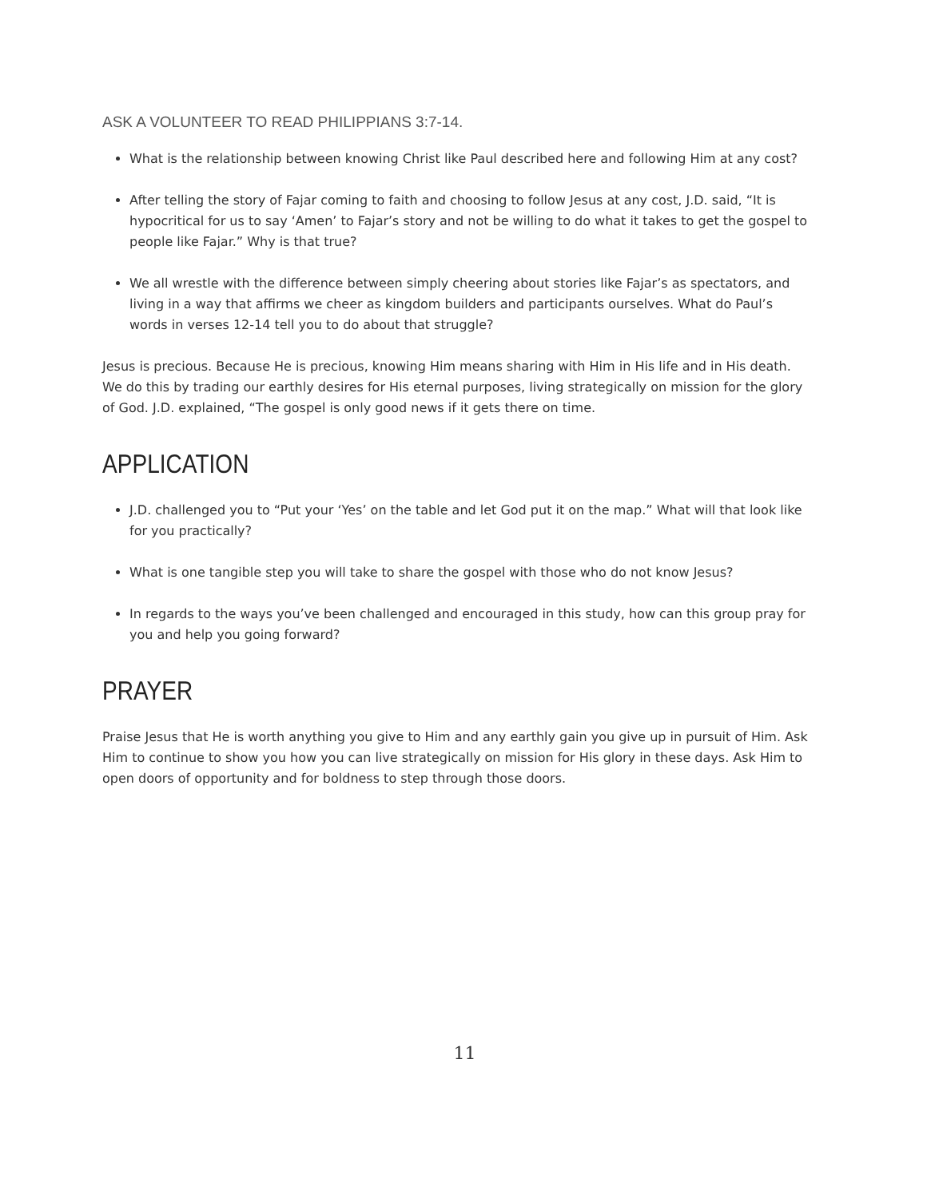ASK A VOLUNTEER TO READ PHILIPPIANS 3:7-14.
What is the relationship between knowing Christ like Paul described here and following Him at any cost?
After telling the story of Fajar coming to faith and choosing to follow Jesus at any cost, J.D. said, “It is hypocritical for us to say ‘Amen’ to Fajar’s story and not be willing to do what it takes to get the gospel to people like Fajar.” Why is that true?
We all wrestle with the difference between simply cheering about stories like Fajar’s as spectators, and living in a way that affirms we cheer as kingdom builders and participants ourselves. What do Paul’s words in verses 12-14 tell you to do about that struggle?
Jesus is precious. Because He is precious, knowing Him means sharing with Him in His life and in His death. We do this by trading our earthly desires for His eternal purposes, living strategically on mission for the glory of God. J.D. explained, “The gospel is only good news if it gets there on time.
APPLICATION
J.D. challenged you to “Put your ‘Yes’ on the table and let God put it on the map.” What will that look like for you practically?
What is one tangible step you will take to share the gospel with those who do not know Jesus?
In regards to the ways you’ve been challenged and encouraged in this study, how can this group pray for you and help you going forward?
PRAYER
Praise Jesus that He is worth anything you give to Him and any earthly gain you give up in pursuit of Him. Ask Him to continue to show you how you can live strategically on mission for His glory in these days. Ask Him to open doors of opportunity and for boldness to step through those doors.
11